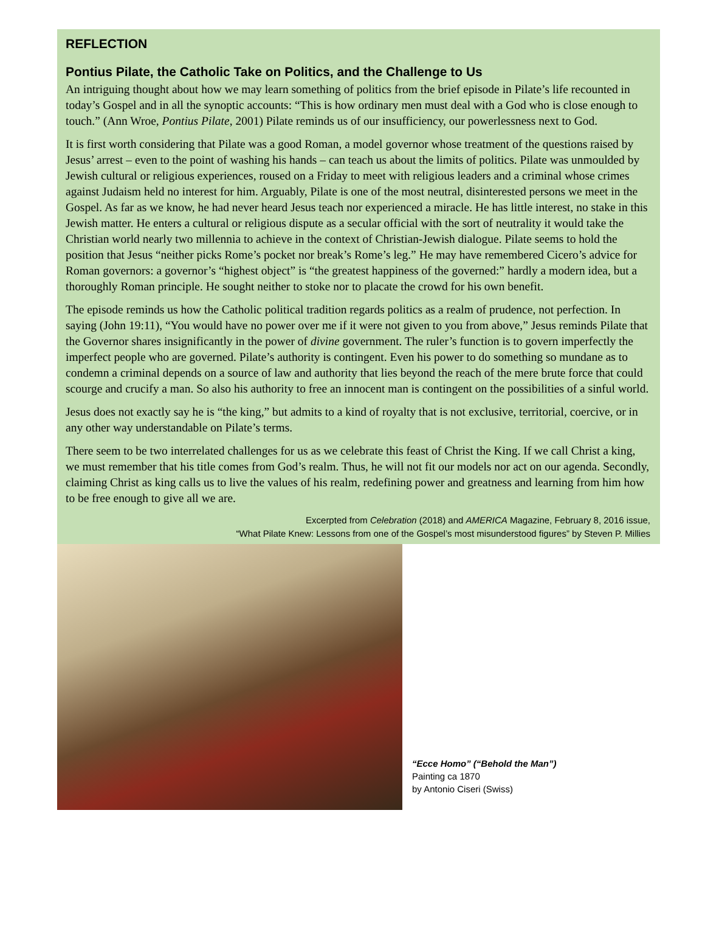REFLECTION
Pontius Pilate, the Catholic Take on Politics, and the Challenge to Us
An intriguing thought about how we may learn something of politics from the brief episode in Pilate’s life recounted in today’s Gospel and in all the synoptic accounts: “This is how ordinary men must deal with a God who is close enough to touch.” (Ann Wroe, Pontius Pilate, 2001) Pilate reminds us of our insufficiency, our powerlessness next to God.
It is first worth considering that Pilate was a good Roman, a model governor whose treatment of the questions raised by Jesus’ arrest – even to the point of washing his hands – can teach us about the limits of politics. Pilate was unmoulded by Jewish cultural or religious experiences, roused on a Friday to meet with religious leaders and a criminal whose crimes against Judaism held no interest for him. Arguably, Pilate is one of the most neutral, disinterested persons we meet in the Gospel. As far as we know, he had never heard Jesus teach nor experienced a miracle. He has little interest, no stake in this Jewish matter. He enters a cultural or religious dispute as a secular official with the sort of neutrality it would take the Christian world nearly two millennia to achieve in the context of Christian-Jewish dialogue. Pilate seems to hold the position that Jesus “neither picks Rome’s pocket nor break’s Rome’s leg.” He may have remembered Cicero’s advice for Roman governors: a governor’s “highest object” is “the greatest happiness of the governed:” hardly a modern idea, but a thoroughly Roman principle. He sought neither to stoke nor to placate the crowd for his own benefit.
The episode reminds us how the Catholic political tradition regards politics as a realm of prudence, not perfection. In saying (John 19:11), “You would have no power over me if it were not given to you from above,” Jesus reminds Pilate that the Governor shares insignificantly in the power of divine government. The ruler’s function is to govern imperfectly the imperfect people who are governed. Pilate’s authority is contingent. Even his power to do something so mundane as to condemn a criminal depends on a source of law and authority that lies beyond the reach of the mere brute force that could scourge and crucify a man. So also his authority to free an innocent man is contingent on the possibilities of a sinful world.
Jesus does not exactly say he is “the king,” but admits to a kind of royalty that is not exclusive, territorial, coercive, or in any other way understandable on Pilate’s terms.
There seem to be two interrelated challenges for us as we celebrate this feast of Christ the King. If we call Christ a king, we must remember that his title comes from God’s realm. Thus, he will not fit our models nor act on our agenda. Secondly, claiming Christ as king calls us to live the values of his realm, redefining power and greatness and learning from him how to be free enough to give all we are.
Excerpted from Celebration (2018) and AMERICA Magazine, February 8, 2016 issue,
“What Pilate Knew: Lessons from one of the Gospel’s most misunderstood figures” by Steven P. Millies
“Ecce Homo” (“Behold the Man”)
Painting ca 1870
by Antonio Ciseri (Swiss)